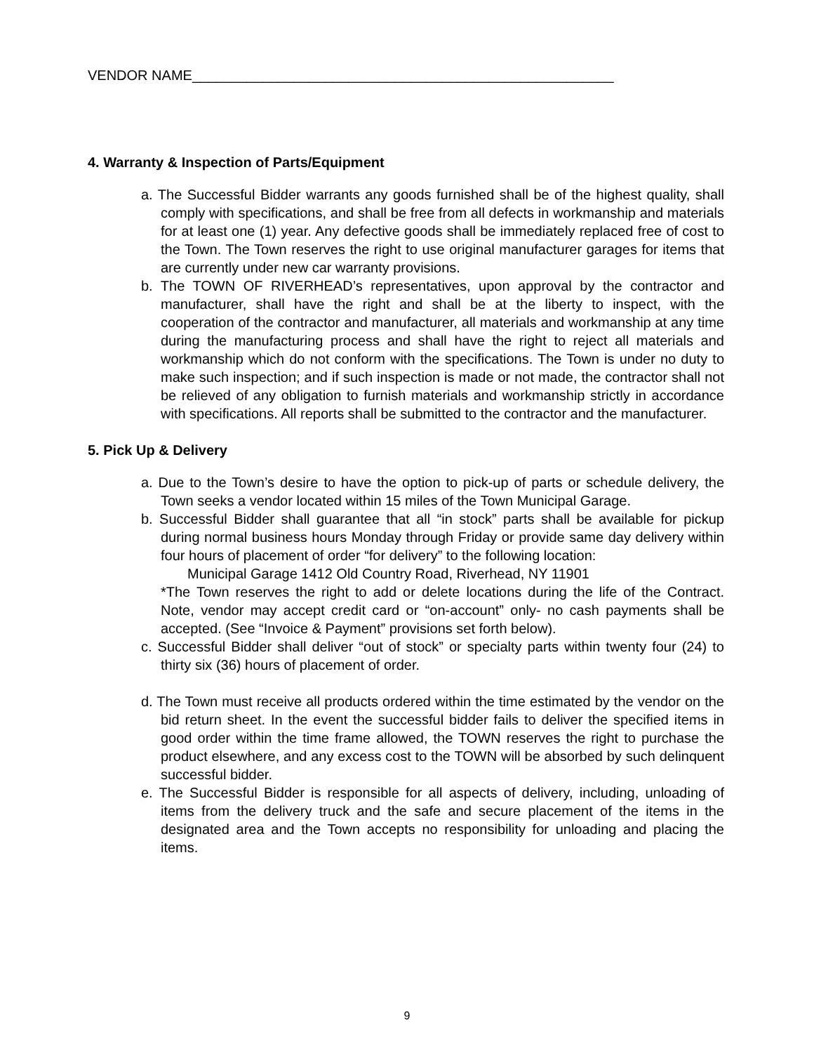VENDOR NAME______________________________________________________
4. Warranty & Inspection of Parts/Equipment
a. The Successful Bidder warrants any goods furnished shall be of the highest quality, shall comply with specifications, and shall be free from all defects in workmanship and materials for at least one (1) year. Any defective goods shall be immediately replaced free of cost to the Town. The Town reserves the right to use original manufacturer garages for items that are currently under new car warranty provisions.
b. The TOWN OF RIVERHEAD’s representatives, upon approval by the contractor and manufacturer, shall have the right and shall be at the liberty to inspect, with the cooperation of the contractor and manufacturer, all materials and workmanship at any time during the manufacturing process and shall have the right to reject all materials and workmanship which do not conform with the specifications. The Town is under no duty to make such inspection; and if such inspection is made or not made, the contractor shall not be relieved of any obligation to furnish materials and workmanship strictly in accordance with specifications. All reports shall be submitted to the contractor and the manufacturer.
5. Pick Up & Delivery
a. Due to the Town’s desire to have the option to pick-up of parts or schedule delivery, the Town seeks a vendor located within 15 miles of the Town Municipal Garage.
b. Successful Bidder shall guarantee that all “in stock” parts shall be available for pickup during normal business hours Monday through Friday or provide same day delivery within four hours of placement of order “for delivery” to the following location:
Municipal Garage 1412 Old Country Road, Riverhead, NY 11901
*The Town reserves the right to add or delete locations during the life of the Contract. Note, vendor may accept credit card or “on-account” only- no cash payments shall be accepted. (See “Invoice & Payment” provisions set forth below).
c. Successful Bidder shall deliver “out of stock” or specialty parts within twenty four (24) to thirty six (36) hours of placement of order.
d. The Town must receive all products ordered within the time estimated by the vendor on the bid return sheet. In the event the successful bidder fails to deliver the specified items in good order within the time frame allowed, the TOWN reserves the right to purchase the product elsewhere, and any excess cost to the TOWN will be absorbed by such delinquent successful bidder.
e. The Successful Bidder is responsible for all aspects of delivery, including, unloading of items from the delivery truck and the safe and secure placement of the items in the designated area and the Town accepts no responsibility for unloading and placing the items.
9